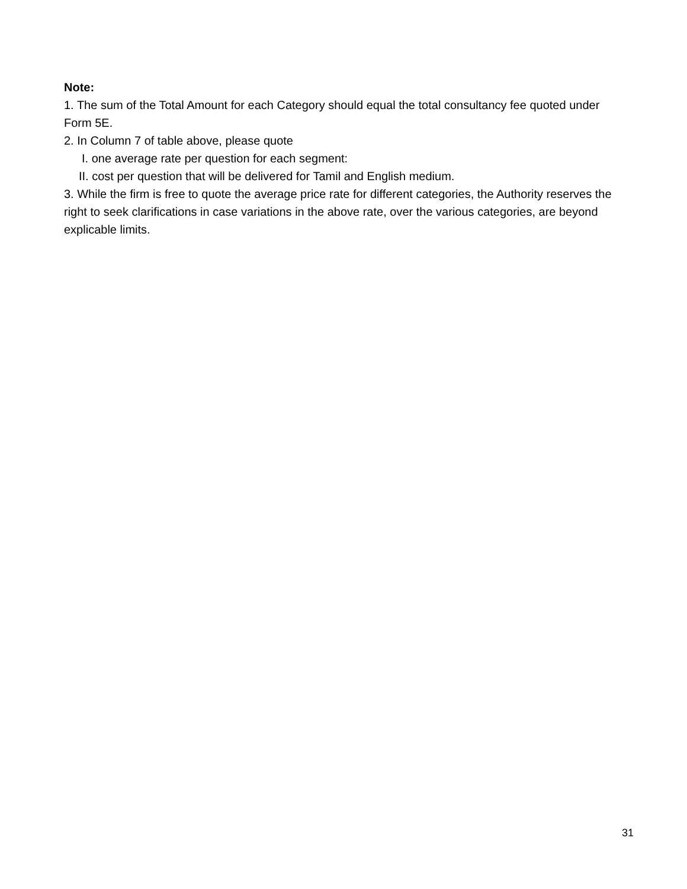Note:
1. The sum of the Total Amount for each Category should equal the total consultancy fee quoted under Form 5E.
2. In Column 7 of table above, please quote
I. one average rate per question for each segment:
II. cost per question that will be delivered for Tamil and English medium.
3. While the firm is free to quote the average price rate for different categories, the Authority reserves the right to seek clarifications in case variations in the above rate, over the various categories, are beyond explicable limits.
31